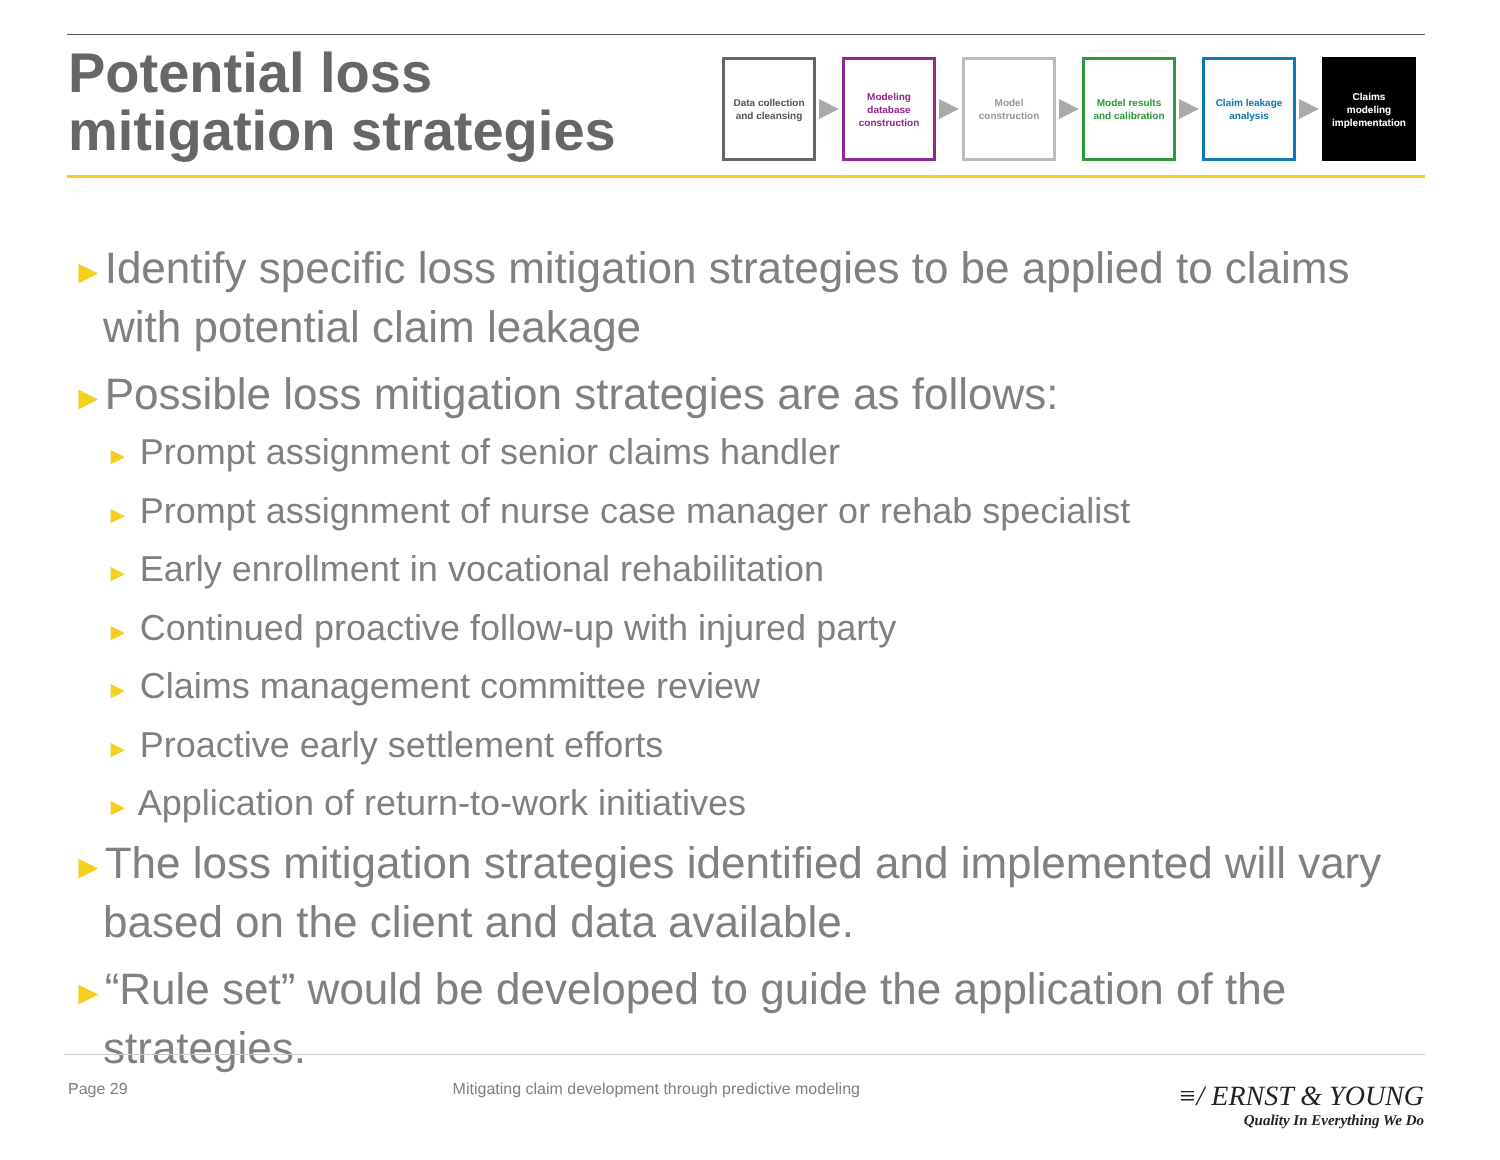Potential loss
mitigation strategies
Data collection
and cleansing
Modeling
database
construction
Model
construction
Model results
and calibration
Claim leakage
analysis
Claims
modeling
implementation
►Identify specific loss mitigation strategies to be applied to claims with potential claim leakage
►Possible loss mitigation strategies are as follows:
► Prompt assignment of senior claims handler
► Prompt assignment of nurse case manager or rehab specialist
► Early enrollment in vocational rehabilitation
► Continued proactive follow-up with injured party
► Claims management committee review
► Proactive early settlement efforts
► Application of return-to-work initiatives
►The loss mitigation strategies identified and implemented will vary based on the client and data available.
►“Rule set” would be developed to guide the application of the strategies.
Page 29 Mitigating claim development through predictive modeling
≡/ ERNST & YOUNG
Quality In Everything We Do